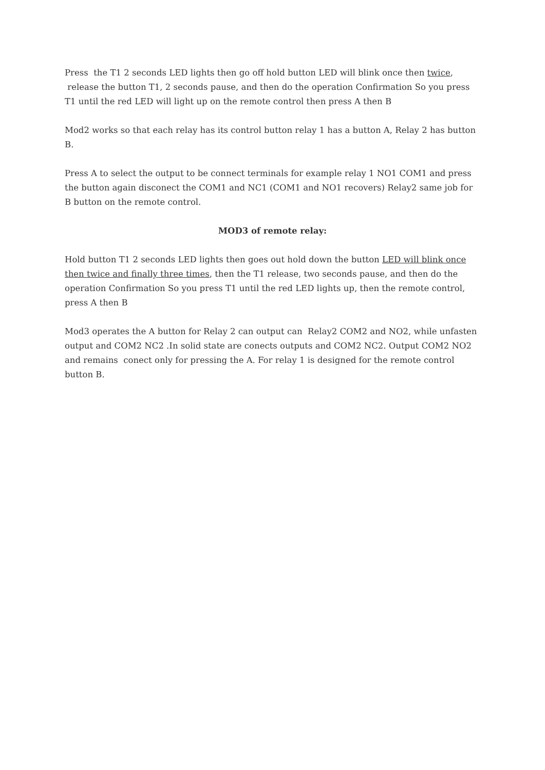Press the T1 2 seconds LED lights then go off hold button LED will blink once then twice, release the button T1, 2 seconds pause, and then do the operation Confirmation So you press T1 until the red LED will light up on the remote control then press A then B
Mod2 works so that each relay has its control button relay 1 has a button A, Relay 2 has button B.
Press A to select the output to be connect terminals for example relay 1 NO1 COM1 and press the button again disconect the COM1 and NC1 (COM1 and NO1 recovers) Relay2 same job for B button on the remote control.
MOD3 of remote relay:
Hold button T1 2 seconds LED lights then goes out hold down the button LED will blink once then twice and finally three times, then the T1 release, two seconds pause, and then do the operation Confirmation So you press T1 until the red LED lights up, then the remote control, press A then B
Mod3 operates the A button for Relay 2 can output can Relay2 COM2 and NO2, while unfasten output and COM2 NC2 .In solid state are conects outputs and COM2 NC2. Output COM2 NO2 and remains conect only for pressing the A. For relay 1 is designed for the remote control button B.